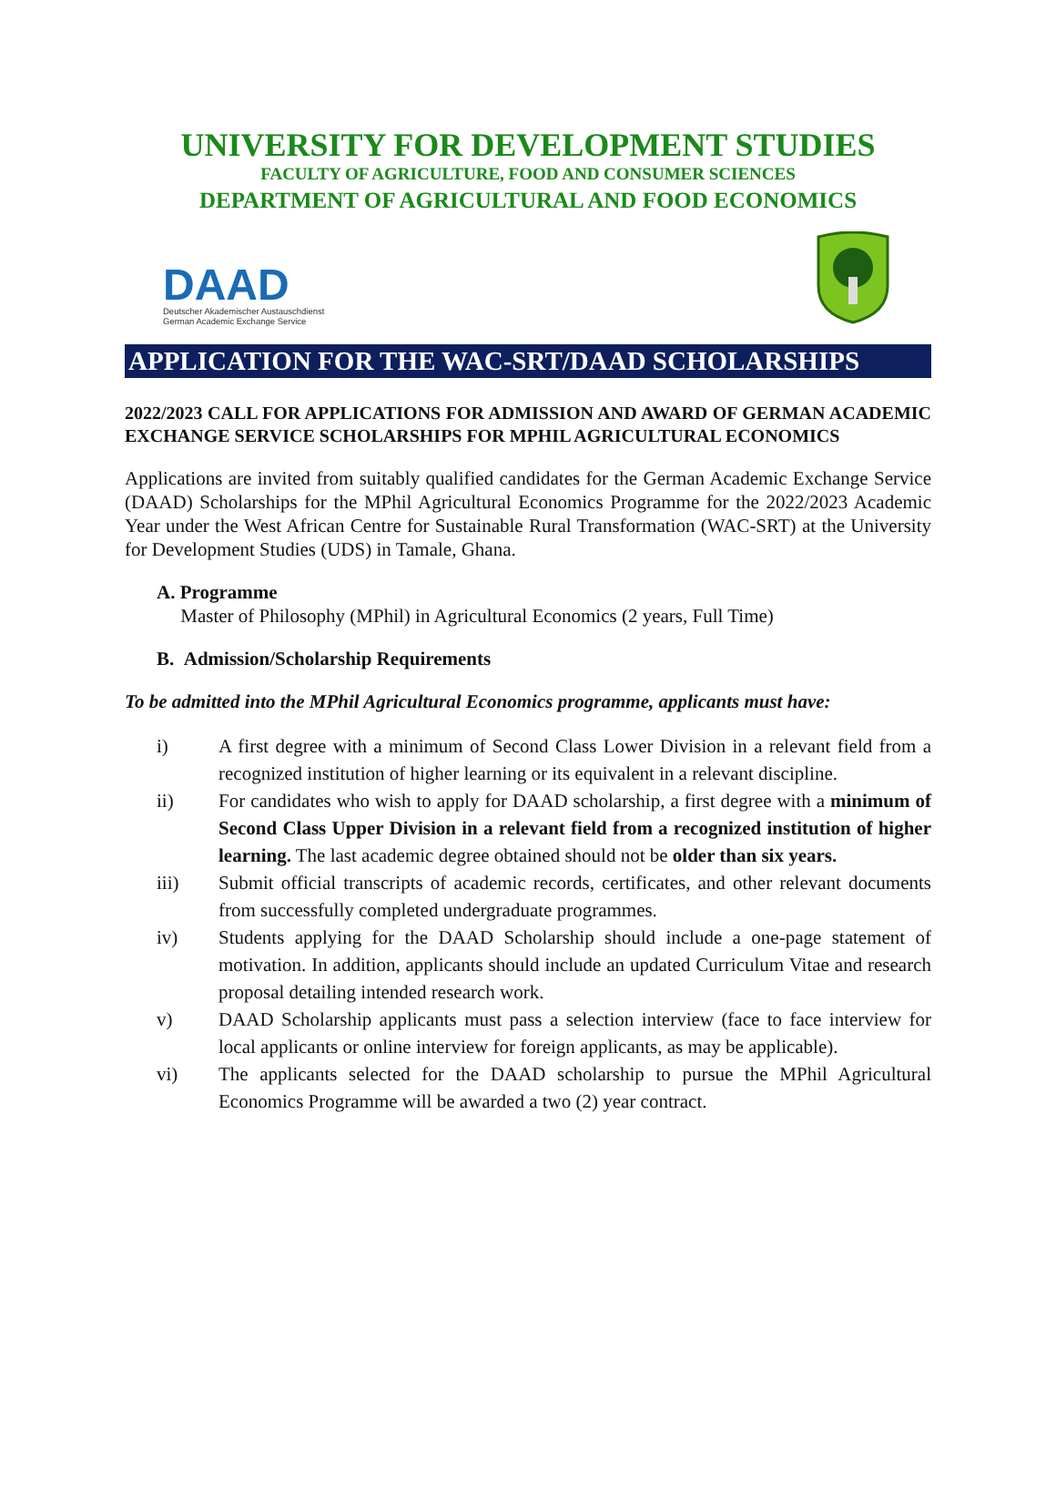UNIVERSITY FOR DEVELOPMENT STUDIES
FACULTY OF AGRICULTURE, FOOD AND CONSUMER SCIENCES
DEPARTMENT OF AGRICULTURAL AND FOOD ECONOMICS
DAAD
Deutscher Akademischer Austauschdienst
German Academic Exchange Service
APPLICATION FOR THE WAC-SRT/DAAD SCHOLARSHIPS
2022/2023 CALL FOR APPLICATIONS FOR ADMISSION AND AWARD OF GERMAN ACADEMIC EXCHANGE SERVICE SCHOLARSHIPS FOR MPHIL AGRICULTURAL ECONOMICS
Applications are invited from suitably qualified candidates for the German Academic Exchange Service (DAAD) Scholarships for the MPhil Agricultural Economics Programme for the 2022/2023 Academic Year under the West African Centre for Sustainable Rural Transformation (WAC-SRT) at the University for Development Studies (UDS) in Tamale, Ghana.
A. Programme
Master of Philosophy (MPhil) in Agricultural Economics (2 years, Full Time)
B. Admission/Scholarship Requirements
To be admitted into the MPhil Agricultural Economics programme, applicants must have:
i) A first degree with a minimum of Second Class Lower Division in a relevant field from a recognized institution of higher learning or its equivalent in a relevant discipline.
ii) For candidates who wish to apply for DAAD scholarship, a first degree with a minimum of Second Class Upper Division in a relevant field from a recognized institution of higher learning. The last academic degree obtained should not be older than six years.
iii) Submit official transcripts of academic records, certificates, and other relevant documents from successfully completed undergraduate programmes.
iv) Students applying for the DAAD Scholarship should include a one-page statement of motivation. In addition, applicants should include an updated Curriculum Vitae and research proposal detailing intended research work.
v) DAAD Scholarship applicants must pass a selection interview (face to face interview for local applicants or online interview for foreign applicants, as may be applicable).
vi) The applicants selected for the DAAD scholarship to pursue the MPhil Agricultural Economics Programme will be awarded a two (2) year contract.